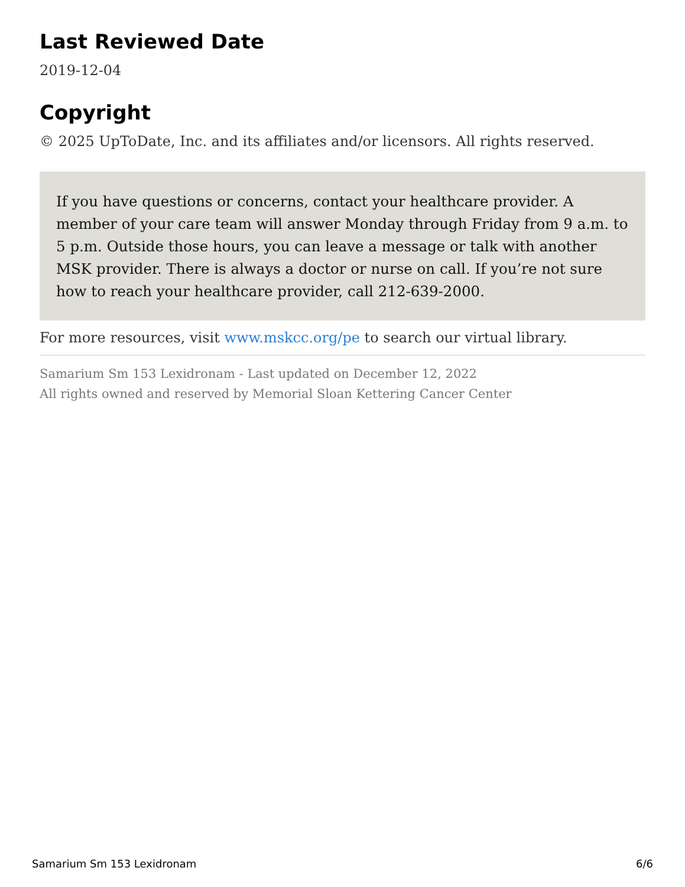Last Reviewed Date
2019-12-04
Copyright
© 2025 UpToDate, Inc. and its affiliates and/or licensors. All rights reserved.
If you have questions or concerns, contact your healthcare provider. A member of your care team will answer Monday through Friday from 9 a.m. to 5 p.m. Outside those hours, you can leave a message or talk with another MSK provider. There is always a doctor or nurse on call. If you’re not sure how to reach your healthcare provider, call 212-639-2000.
For more resources, visit www.mskcc.org/pe to search our virtual library.
Samarium Sm 153 Lexidronam - Last updated on December 12, 2022
All rights owned and reserved by Memorial Sloan Kettering Cancer Center
Samarium Sm 153 Lexidronam 6/6